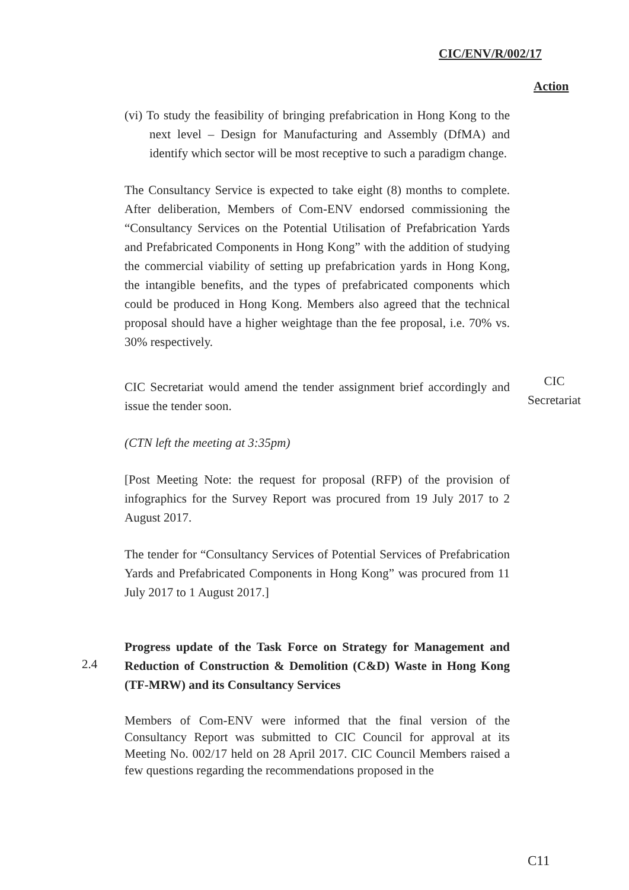CIC/ENV/R/002/17
Action
(vi) To study the feasibility of bringing prefabrication in Hong Kong to the next level – Design for Manufacturing and Assembly (DfMA) and identify which sector will be most receptive to such a paradigm change.
The Consultancy Service is expected to take eight (8) months to complete. After deliberation, Members of Com-ENV endorsed commissioning the “Consultancy Services on the Potential Utilisation of Prefabrication Yards and Prefabricated Components in Hong Kong” with the addition of studying the commercial viability of setting up prefabrication yards in Hong Kong, the intangible benefits, and the types of prefabricated components which could be produced in Hong Kong. Members also agreed that the technical proposal should have a higher weightage than the fee proposal, i.e. 70% vs. 30% respectively.
CIC Secretariat would amend the tender assignment brief accordingly and issue the tender soon.
(CTN left the meeting at 3:35pm)
[Post Meeting Note: the request for proposal (RFP) of the provision of infographics for the Survey Report was procured from 19 July 2017 to 2 August 2017.
The tender for “Consultancy Services of Potential Services of Prefabrication Yards and Prefabricated Components in Hong Kong” was procured from 11 July 2017 to 1 August 2017.]
Progress update of the Task Force on Strategy for Management and Reduction of Construction & Demolition (C&D) Waste in Hong Kong (TF-MRW) and its Consultancy Services
Members of Com-ENV were informed that the final version of the Consultancy Report was submitted to CIC Council for approval at its Meeting No. 002/17 held on 28 April 2017. CIC Council Members raised a few questions regarding the recommendations proposed in the
CIC
Secretariat
2.4
C11